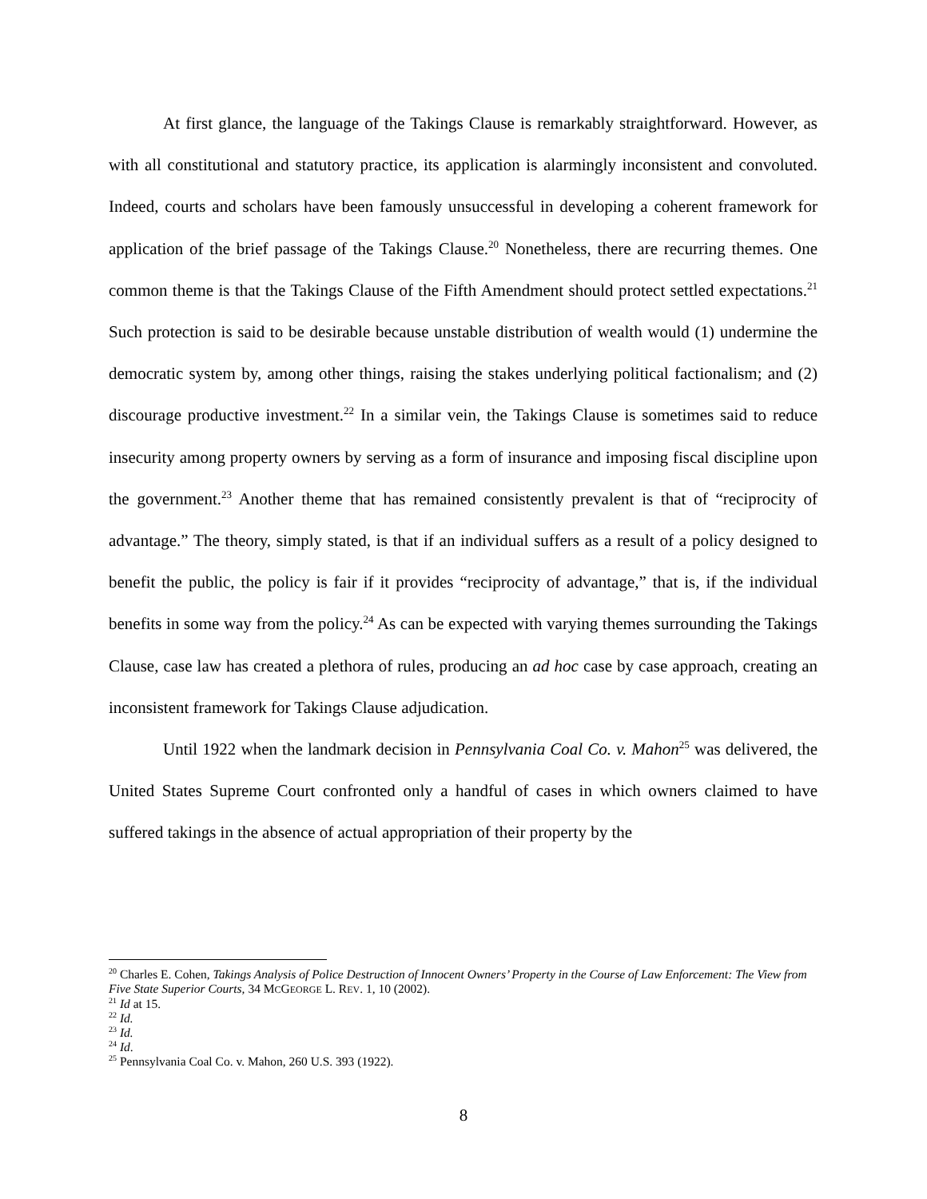At first glance, the language of the Takings Clause is remarkably straightforward. However, as with all constitutional and statutory practice, its application is alarmingly inconsistent and convoluted. Indeed, courts and scholars have been famously unsuccessful in developing a coherent framework for application of the brief passage of the Takings Clause.<sup>20</sup> Nonetheless, there are recurring themes. One common theme is that the Takings Clause of the Fifth Amendment should protect settled expectations.<sup>21</sup> Such protection is said to be desirable because unstable distribution of wealth would (1) undermine the democratic system by, among other things, raising the stakes underlying political factionalism; and (2) discourage productive investment.<sup>22</sup> In a similar vein, the Takings Clause is sometimes said to reduce insecurity among property owners by serving as a form of insurance and imposing fiscal discipline upon the government.<sup>23</sup> Another theme that has remained consistently prevalent is that of “reciprocity of advantage.” The theory, simply stated, is that if an individual suffers as a result of a policy designed to benefit the public, the policy is fair if it provides “reciprocity of advantage,” that is, if the individual benefits in some way from the policy.<sup>24</sup> As can be expected with varying themes surrounding the Takings Clause, case law has created a plethora of rules, producing an ad hoc case by case approach, creating an inconsistent framework for Takings Clause adjudication.
Until 1922 when the landmark decision in Pennsylvania Coal Co. v. Mahon<sup>25</sup> was delivered, the United States Supreme Court confronted only a handful of cases in which owners claimed to have suffered takings in the absence of actual appropriation of their property by the
<sup>20</sup> Charles E. Cohen, Takings Analysis of Police Destruction of Innocent Owners’ Property in the Course of Law Enforcement: The View from Five State Superior Courts, 34 MCGEORGE L. REV. 1, 10 (2002).
<sup>21</sup> Id at 15.
<sup>22</sup> Id.
<sup>23</sup> Id.
<sup>24</sup> Id.
<sup>25</sup> Pennsylvania Coal Co. v. Mahon, 260 U.S. 393 (1922).
8